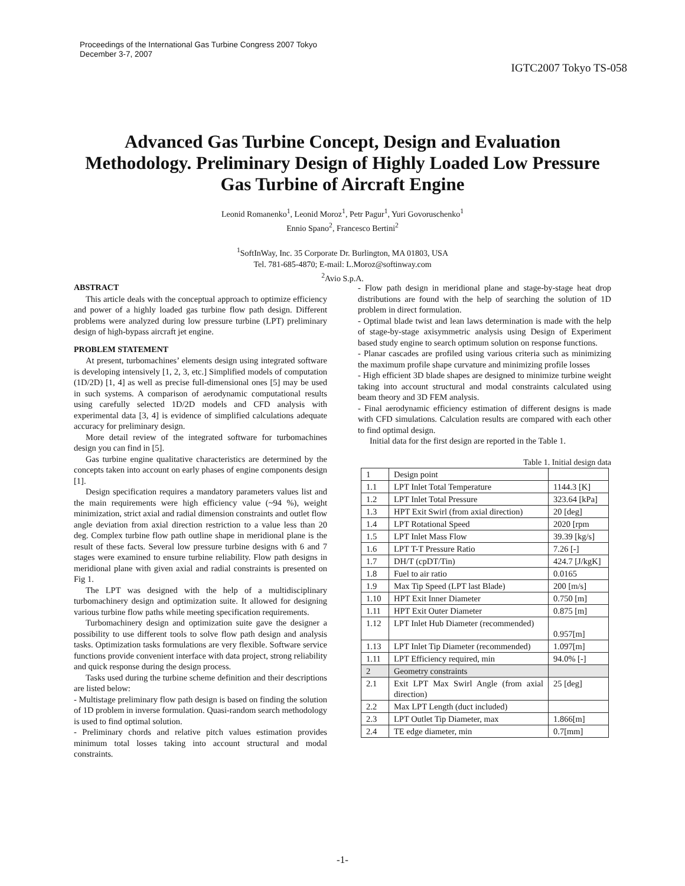Proceedings of the International Gas Turbine Congress 2007 Tokyo
December 3-7, 2007
IGTC2007 Tokyo TS-058
Advanced Gas Turbine Concept, Design and Evaluation Methodology. Preliminary Design of Highly Loaded Low Pressure Gas Turbine of Aircraft Engine
Leonid Romanenko<sup>1</sup>, Leonid Moroz<sup>1</sup>, Petr Pagur<sup>1</sup>, Yuri Govoruschenko<sup>1</sup>
Ennio Spano<sup>2</sup>, Francesco Bertini<sup>2</sup>
<sup>1</sup> SoftInWay, Inc. 35 Corporate Dr. Burlington, MA 01803, USA
Tel. 781-685-4870; E-mail: L.Moroz@softinway.com
<sup>2</sup> Avio S.p.A.
ABSTRACT
This article deals with the conceptual approach to optimize efficiency and power of a highly loaded gas turbine flow path design. Different problems were analyzed during low pressure turbine (LPT) preliminary design of high-bypass aircraft jet engine.
PROBLEM STATEMENT
At present, turbomachines’ elements design using integrated software is developing intensively [1, 2, 3, etc.] Simplified models of computation (1D/2D) [1, 4] as well as precise full-dimensional ones [5] may be used in such systems. A comparison of aerodynamic computational results using carefully selected 1D/2D models and CFD analysis with experimental data [3, 4] is evidence of simplified calculations adequate accuracy for preliminary design.
More detail review of the integrated software for turbomachines design you can find in [5].
Gas turbine engine qualitative characteristics are determined by the concepts taken into account on early phases of engine components design [1].
Design specification requires a mandatory parameters values list and the main requirements were high efficiency value (~94 %), weight minimization, strict axial and radial dimension constraints and outlet flow angle deviation from axial direction restriction to a value less than 20 deg. Complex turbine flow path outline shape in meridional plane is the result of these facts. Several low pressure turbine designs with 6 and 7 stages were examined to ensure turbine reliability. Flow path designs in meridional plane with given axial and radial constraints is presented on Fig 1.
The LPT was designed with the help of a multidisciplinary turbomachinery design and optimization suite. It allowed for designing various turbine flow paths while meeting specification requirements.
Turbomachinery design and optimization suite gave the designer a possibility to use different tools to solve flow path design and analysis tasks. Optimization tasks formulations are very flexible. Software service functions provide convenient interface with data project, strong reliability and quick response during the design process.
Tasks used during the turbine scheme definition and their descriptions are listed below:
- Multistage preliminary flow path design is based on finding the solution of 1D problem in inverse formulation. Quasi-random search methodology is used to find optimal solution.
- Preliminary chords and relative pitch values estimation provides minimum total losses taking into account structural and modal constraints.
- Flow path design in meridional plane and stage-by-stage heat drop distributions are found with the help of searching the solution of 1D problem in direct formulation.
- Optimal blade twist and lean laws determination is made with the help of stage-by-stage axisymmetric analysis using Design of Experiment based study engine to search optimum solution on response functions.
- Planar cascades are profiled using various criteria such as minimizing the maximum profile shape curvature and minimizing profile losses
- High efficient 3D blade shapes are designed to minimize turbine weight taking into account structural and modal constraints calculated using beam theory and 3D FEM analysis.
- Final aerodynamic efficiency estimation of different designs is made with CFD simulations. Calculation results are compared with each other to find optimal design.
Initial data for the first design are reported in the Table 1.
Table 1. Initial design data
| 1 | Design point | |
| 1.1 | LPT Inlet Total Temperature | 1144.3 [K] |
| 1.2 | LPT Inlet Total Pressure | 323.64 [kPa] |
| 1.3 | HPT Exit Swirl (from axial direction) | 20 [deg] |
| 1.4 | LPT Rotational Speed | 2020 [rpm |
| 1.5 | LPT Inlet Mass Flow | 39.39 [kg/s] |
| 1.6 | LPT T-T Pressure Ratio | 7.26 [-] |
| 1.7 | DH/T (cpDT/Tin) | 424.7 [J/kgK] |
| 1.8 | Fuel to air ratio | 0.0165 |
| 1.9 | Max Tip Speed (LPT last Blade) | 200 [m/s] |
| 1.10 | HPT Exit Inner Diameter | 0.750 [m] |
| 1.11 | HPT Exit Outer Diameter | 0.875 [m] |
| 1.12 | LPT Inlet Hub Diameter (recommended) | 0.957[m] |
| 1.13 | LPT Inlet Tip Diameter (recommended) | 1.097[m] |
| 1.11 | LPT Efficiency required, min | 94.0% [-] |
| 2 | Geometry constraints | |
| 2.1 | Exit LPT Max Swirl Angle (from axial direction) | 25 [deg] |
| 2.2 | Max LPT Length (duct included) | |
| 2.3 | LPT Outlet Tip Diameter, max | 1.866[m] |
| 2.4 | TE edge diameter, min | 0.7[mm] |
-1-